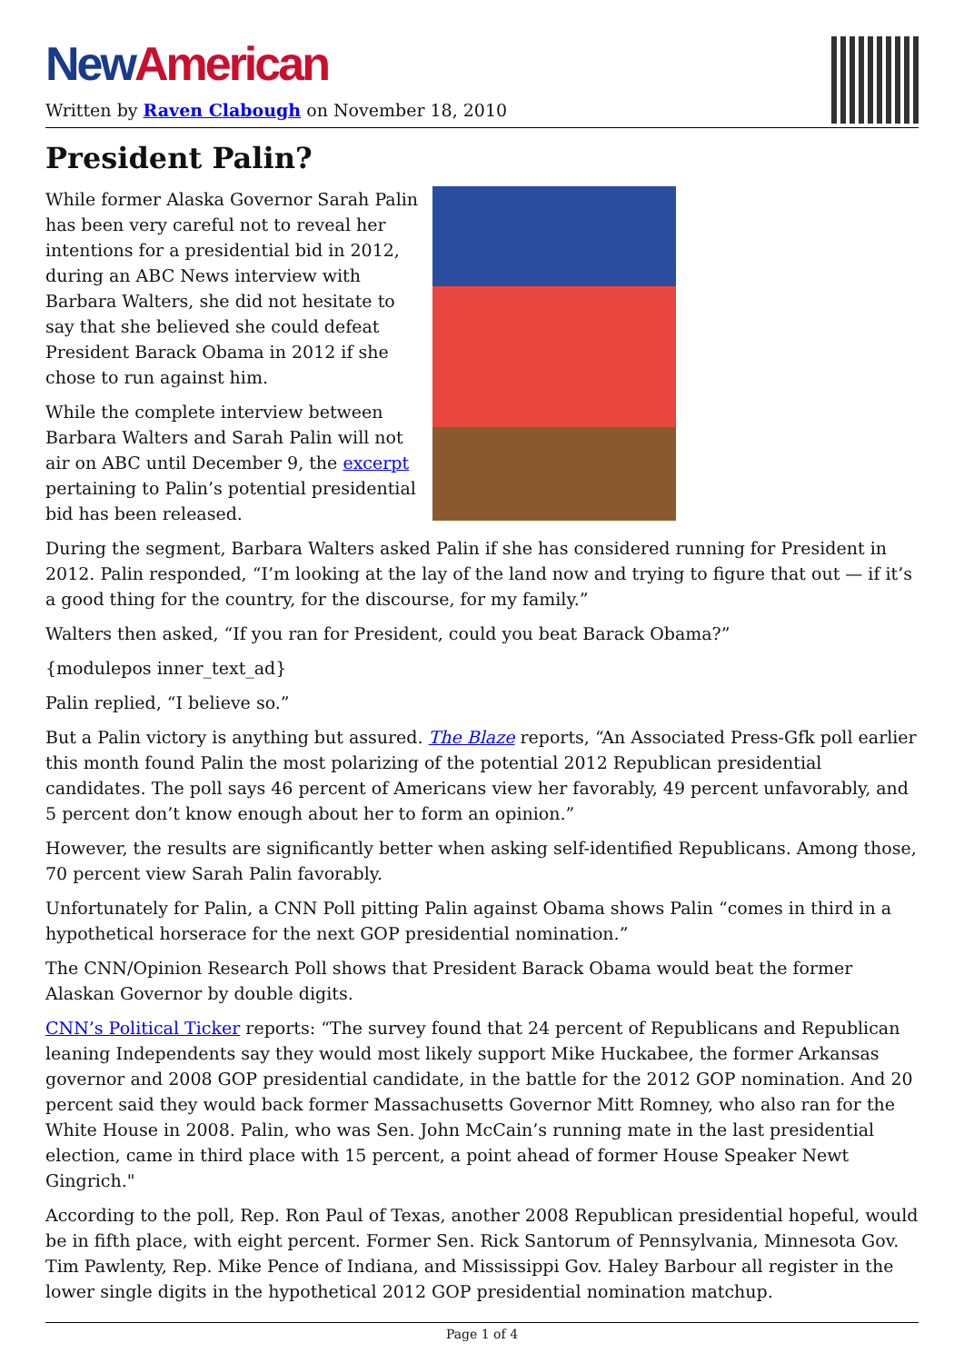New American
Written by Raven Clabough on November 18, 2010
President Palin?
While former Alaska Governor Sarah Palin has been very careful not to reveal her intentions for a presidential bid in 2012, during an ABC News interview with Barbara Walters, she did not hesitate to say that she believed she could defeat President Barack Obama in 2012 if she chose to run against him.
While the complete interview between Barbara Walters and Sarah Palin will not air on ABC until December 9, the excerpt pertaining to Palin’s potential presidential bid has been released.
During the segment, Barbara Walters asked Palin if she has considered running for President in 2012. Palin responded, “I’m looking at the lay of the land now and trying to figure that out — if it’s a good thing for the country, for the discourse, for my family.”
Walters then asked, “If you ran for President, could you beat Barack Obama?”
{modulepos inner_text_ad}
Palin replied, “I believe so.”
But a Palin victory is anything but assured. The Blaze reports, “An Associated Press-Gfk poll earlier this month found Palin the most polarizing of the potential 2012 Republican presidential candidates. The poll says 46 percent of Americans view her favorably, 49 percent unfavorably, and 5 percent don’t know enough about her to form an opinion.”
However, the results are significantly better when asking self-identified Republicans. Among those, 70 percent view Sarah Palin favorably.
Unfortunately for Palin, a CNN Poll pitting Palin against Obama shows Palin “comes in third in a hypothetical horserace for the next GOP presidential nomination.”
The CNN/Opinion Research Poll shows that President Barack Obama would beat the former Alaskan Governor by double digits.
CNN’s Political Ticker reports: “The survey found that 24 percent of Republicans and Republican leaning Independents say they would most likely support Mike Huckabee, the former Arkansas governor and 2008 GOP presidential candidate, in the battle for the 2012 GOP nomination. And 20 percent said they would back former Massachusetts Governor Mitt Romney, who also ran for the White House in 2008. Palin, who was Sen. John McCain’s running mate in the last presidential election, came in third place with 15 percent, a point ahead of former House Speaker Newt Gingrich."
According to the poll, Rep. Ron Paul of Texas, another 2008 Republican presidential hopeful, would be in fifth place, with eight percent. Former Sen. Rick Santorum of Pennsylvania, Minnesota Gov. Tim Pawlenty, Rep. Mike Pence of Indiana, and Mississippi Gov. Haley Barbour all register in the lower single digits in the hypothetical 2012 GOP presidential nomination matchup.
Page 1 of 4